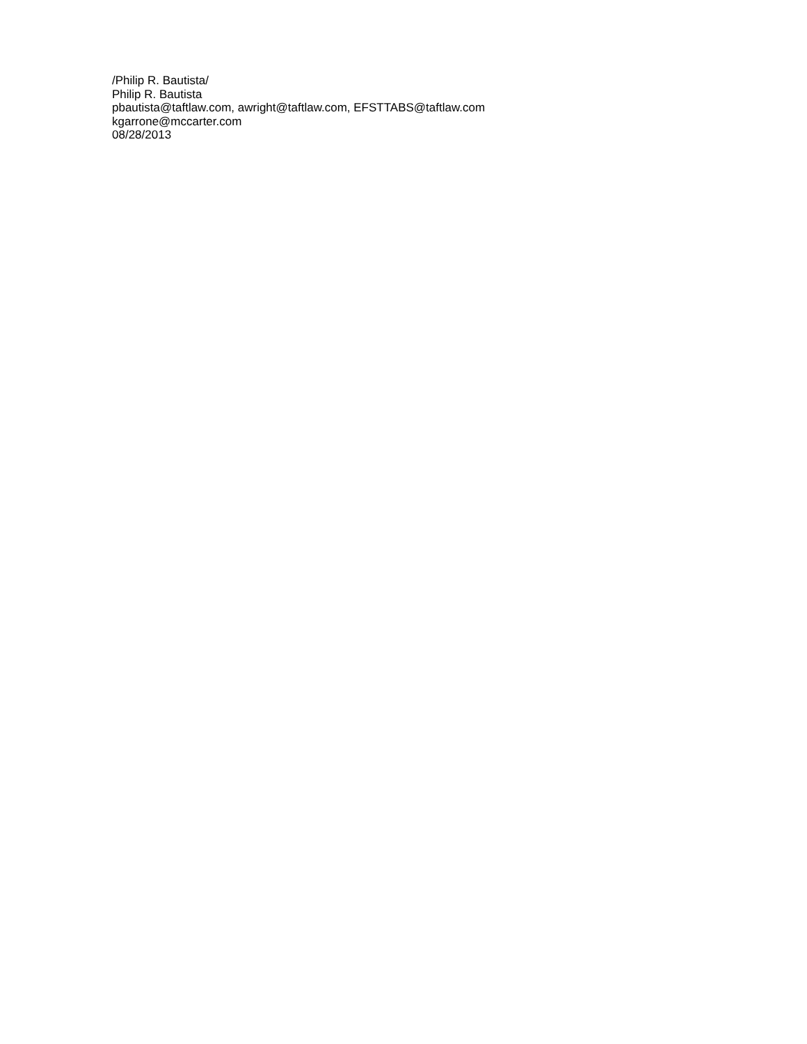/Philip R. Bautista/
Philip R. Bautista
pbautista@taftlaw.com, awright@taftlaw.com, EFSTTABS@taftlaw.com
kgarrone@mccarter.com
08/28/2013